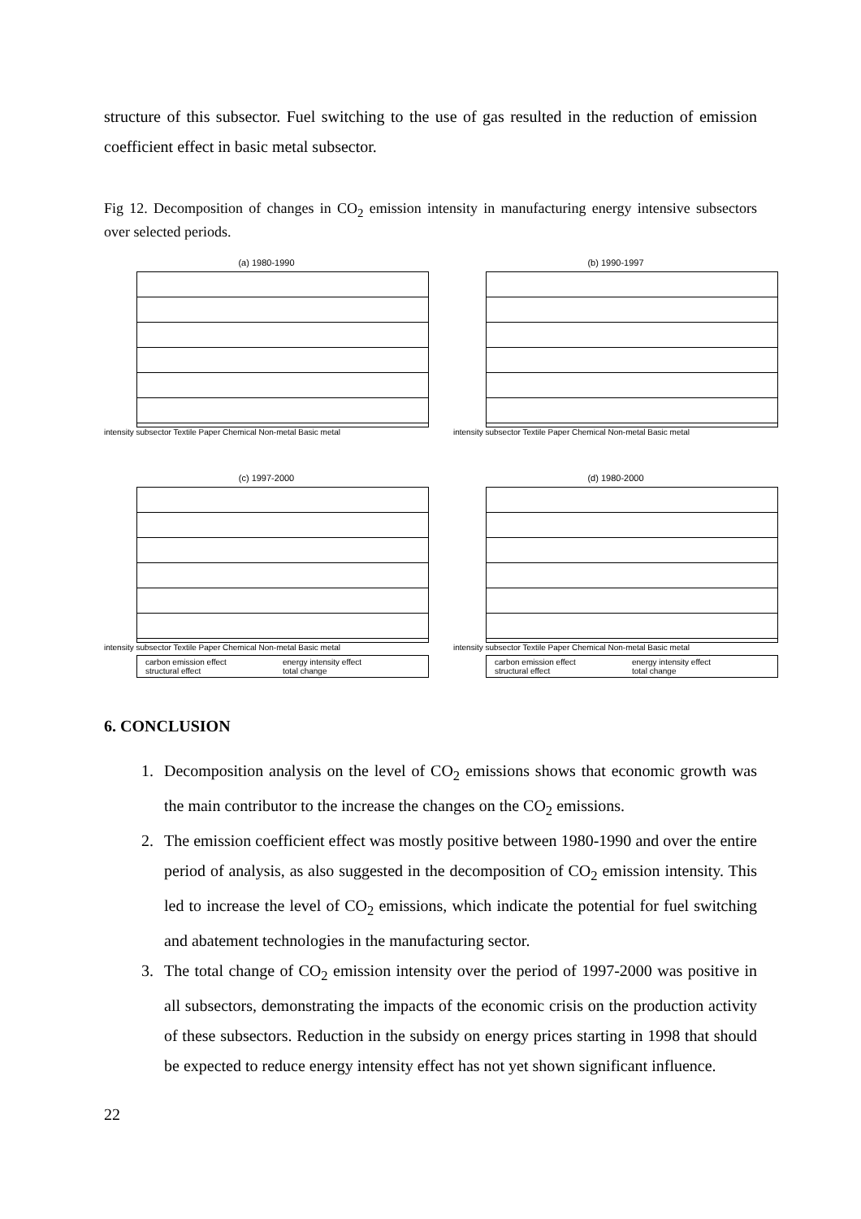structure of this subsector. Fuel switching to the use of gas resulted in the reduction of emission coefficient effect in basic metal subsector.
Fig 12. Decomposition of changes in CO<sub>2</sub> emission intensity in manufacturing energy intensive subsectors over selected periods.
(a) 1980-1990
intensity subsector Textile Paper Chemical Non-metal Basic metal
(b) 1990-1997
intensity subsector Textile Paper Chemical Non-metal Basic metal
(c) 1997-2000
intensity subsector Textile Paper Chemical Non-metal Basic metal
carbon emission effect energy intensity effect structural effect total change
(d) 1980-2000
intensity subsector Textile Paper Chemical Non-metal Basic metal
carbon emission effect energy intensity effect structural effect total change
6. CONCLUSION
1. Decomposition analysis on the level of CO<sub>2</sub> emissions shows that economic growth was the main contributor to the increase the changes on the CO<sub>2</sub> emissions.
2. The emission coefficient effect was mostly positive between 1980-1990 and over the entire period of analysis, as also suggested in the decomposition of CO<sub>2</sub> emission intensity. This led to increase the level of CO<sub>2</sub> emissions, which indicate the potential for fuel switching and abatement technologies in the manufacturing sector.
3. The total change of CO<sub>2</sub> emission intensity over the period of 1997-2000 was positive in all subsectors, demonstrating the impacts of the economic crisis on the production activity of these subsectors. Reduction in the subsidy on energy prices starting in 1998 that should be expected to reduce energy intensity effect has not yet shown significant influence.
22